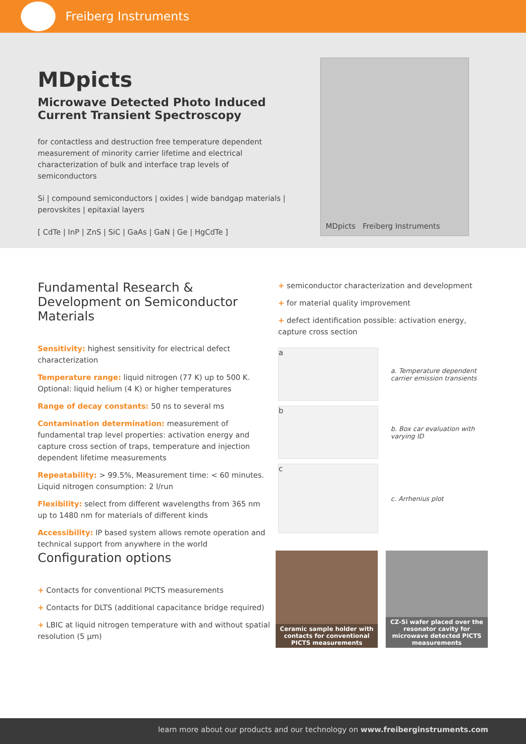Freiberg Instruments
MDpicts
Microwave Detected Photo Induced Current Transient Spectroscopy
for contactless and destruction free temperature dependent measurement of minority carrier lifetime and electrical characterization of bulk and interface trap levels of semiconductors
Si | compound semiconductors | oxides | wide bandgap materials | perovskites | epitaxial layers
[ CdTe | InP | ZnS | SiC | GaAs | GaN | Ge | HgCdTe ]
MDpicts Freiberg Instruments
Fundamental Research & Development on Semiconductor Materials
Sensitivity: highest sensitivity for electrical defect characterization
Temperature range: liquid nitrogen (77 K) up to 500 K. Optional: liquid helium (4 K) or higher temperatures
Range of decay constants: 50 ns to several ms
Contamination determination: measurement of fundamental trap level properties: activation energy and capture cross section of traps, temperature and injection dependent lifetime measurements
Repeatability: > 99.5%, Measurement time: < 60 minutes. Liquid nitrogen consumption: 2 l/run
Flexibility: select from different wavelengths from 365 nm up to 1480 nm for materials of different kinds
Accessibility: IP based system allows remote operation and technical support from anywhere in the world
+ semiconductor characterization and development
+ for material quality improvement
+ defect identification possible: activation energy, capture cross section
a
a. Temperature dependent carrier emission transients
b
b. Box car evaluation with varying ID
c
c. Arrhenius plot
Configuration options
+ Contacts for conventional PICTS measurements
+ Contacts for DLTS (additional capacitance bridge required)
+ LBIC at liquid nitrogen temperature with and without spatial resolution (5 µm)
Ceramic sample holder with contacts for conventional PICTS measurements
CZ-Si wafer placed over the resonator cavity for microwave detected PICTS measurements
learn more about our products and our technology on www.freiberginstruments.com